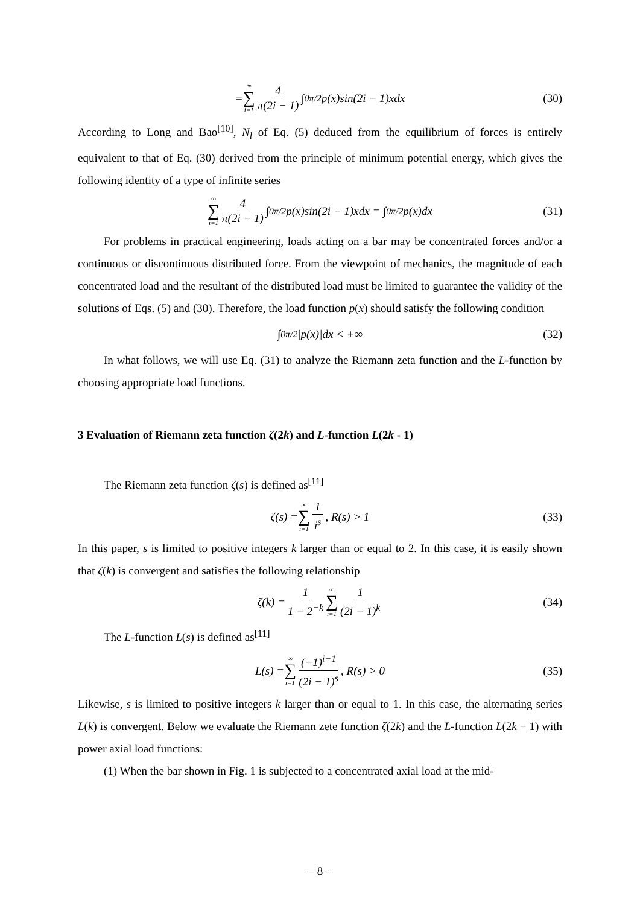= ∞ ∑ i=1 4 π(2i − 1) ∫<sub>0</sub><sup>π/2</sup> p(x)sin(2i − 1)xdx (30)
According to Long and Bao<sup>[10]</sup>, N<sub>l</sub> of Eq. (5) deduced from the equilibrium of forces is entirely equivalent to that of Eq. (30) derived from the principle of minimum potential energy, which gives the following identity of a type of infinite series
∞ ∑ i=1 4 π(2i − 1) ∫<sub>0</sub><sup>π/2</sup> p(x)sin(2i − 1)xdx = ∫<sub>0</sub><sup>π/2</sup> p(x)dx (31)
For problems in practical engineering, loads acting on a bar may be concentrated forces and/or a continuous or discontinuous distributed force. From the viewpoint of mechanics, the magnitude of each concentrated load and the resultant of the distributed load must be limited to guarantee the validity of the solutions of Eqs. (5) and (30). Therefore, the load function p(x) should satisfy the following condition
∫<sub>0</sub><sup>π/2</sup> |p(x)|dx < +∞ (32)
In what follows, we will use Eq. (31) to analyze the Riemann zeta function and the L-function by choosing appropriate load functions.
3 Evaluation of Riemann zeta function ζ(2k) and L-function L(2k - 1)
The Riemann zeta function ζ(s) is defined as<sup>[11]</sup>
ζ(s) = ∞ ∑ i=1 1 i<sup>s</sup>, R(s) > 1 (33)
In this paper, s is limited to positive integers k larger than or equal to 2. In this case, it is easily shown that ζ(k) is convergent and satisfies the following relationship
ζ(k) = 1 1 − 2<sup>−k</sup> ∞ ∑ i=1 1 (2i − 1)<sup>k</sup> (34)
The L-function L(s) is defined as<sup>[11]</sup>
L(s) = ∞ ∑ i=1 (−1)<sup>i−1</sup> (2i − 1)<sup>s</sup>, R(s) > 0 (35)
Likewise, s is limited to positive integers k larger than or equal to 1. In this case, the alternating series L(k) is convergent. Below we evaluate the Riemann zete function ζ(2k) and the L-function L(2k − 1) with power axial load functions:
(1) When the bar shown in Fig. 1 is subjected to a concentrated axial load at the mid-
– 8 –